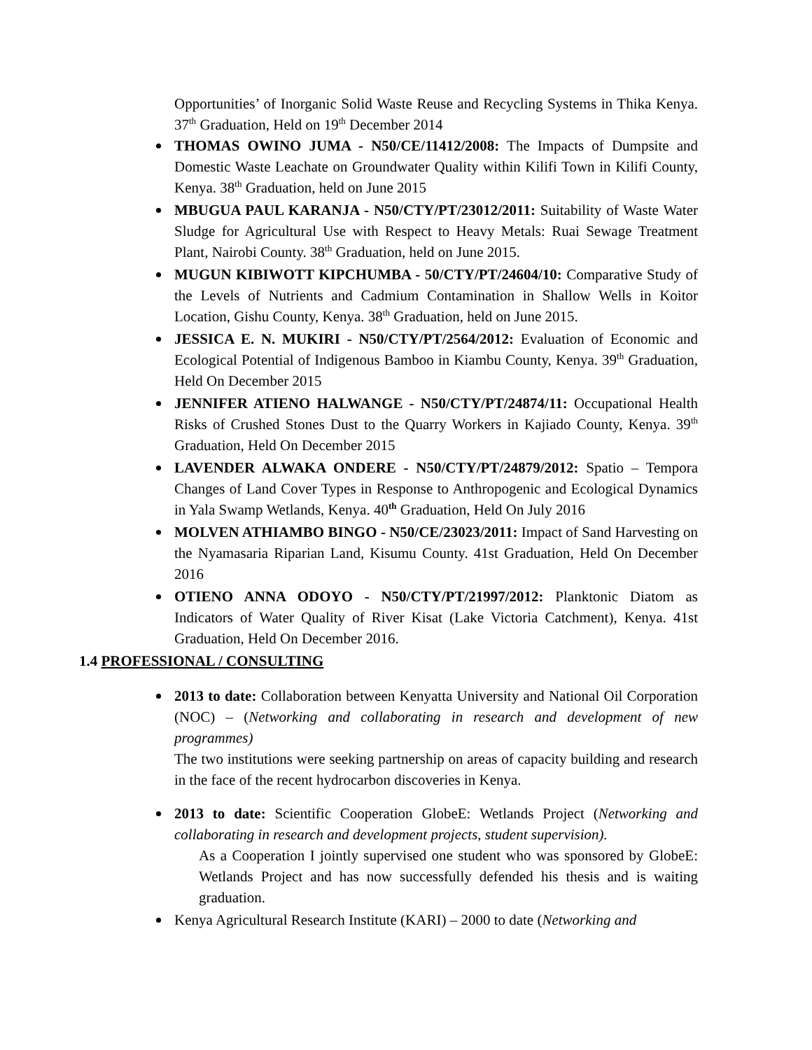Opportunities’ of Inorganic Solid Waste Reuse and Recycling Systems in Thika Kenya. 37<sup>th</sup> Graduation, Held on 19<sup>th</sup> December 2014
THOMAS OWINO JUMA - N50/CE/11412/2008: The Impacts of Dumpsite and Domestic Waste Leachate on Groundwater Quality within Kilifi Town in Kilifi County, Kenya. 38<sup>th</sup> Graduation, held on June 2015
MBUGUA PAUL KARANJA - N50/CTY/PT/23012/2011: Suitability of Waste Water Sludge for Agricultural Use with Respect to Heavy Metals: Ruai Sewage Treatment Plant, Nairobi County. 38<sup>th</sup> Graduation, held on June 2015.
MUGUN KIBIWOTT KIPCHUMBA - 50/CTY/PT/24604/10: Comparative Study of the Levels of Nutrients and Cadmium Contamination in Shallow Wells in Koitor Location, Gishu County, Kenya. 38<sup>th</sup> Graduation, held on June 2015.
JESSICA E. N. MUKIRI - N50/CTY/PT/2564/2012: Evaluation of Economic and Ecological Potential of Indigenous Bamboo in Kiambu County, Kenya. 39<sup>th</sup> Graduation, Held On December 2015
JENNIFER ATIENO HALWANGE - N50/CTY/PT/24874/11: Occupational Health Risks of Crushed Stones Dust to the Quarry Workers in Kajiado County, Kenya. 39<sup>th</sup> Graduation, Held On December 2015
LAVENDER ALWAKA ONDERE - N50/CTY/PT/24879/2012: Spatio – Tempora Changes of Land Cover Types in Response to Anthropogenic and Ecological Dynamics in Yala Swamp Wetlands, Kenya. 40<sup>th</sup> Graduation, Held On July 2016
MOLVEN ATHIAMBO BINGO - N50/CE/23023/2011: Impact of Sand Harvesting on the Nyamasaria Riparian Land, Kisumu County. 41st Graduation, Held On December 2016
OTIENO ANNA ODOYO - N50/CTY/PT/21997/2012: Planktonic Diatom as Indicators of Water Quality of River Kisat (Lake Victoria Catchment), Kenya. 41st Graduation, Held On December 2016.
1.4 PROFESSIONAL / CONSULTING
2013 to date: Collaboration between Kenyatta University and National Oil Corporation (NOC) – (Networking and collaborating in research and development of new programmes)
The two institutions were seeking partnership on areas of capacity building and research in the face of the recent hydrocarbon discoveries in Kenya.
2013 to date: Scientific Cooperation GlobeE: Wetlands Project (Networking and collaborating in research and development projects, student supervision).
As a Cooperation I jointly supervised one student who was sponsored by GlobeE: Wetlands Project and has now successfully defended his thesis and is waiting graduation.
Kenya Agricultural Research Institute (KARI) – 2000 to date (Networking and